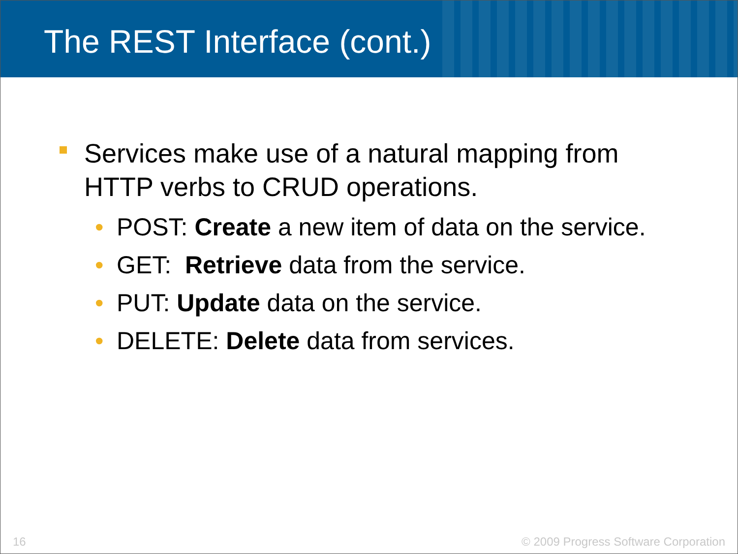The REST Interface (cont.)
Services make use of a natural mapping from HTTP verbs to CRUD operations.
• POST: Create a new item of data on the service.
• GET: Retrieve data from the service.
• PUT: Update data on the service.
• DELETE: Delete data from services.
16 © 2009 Progress Software Corporation